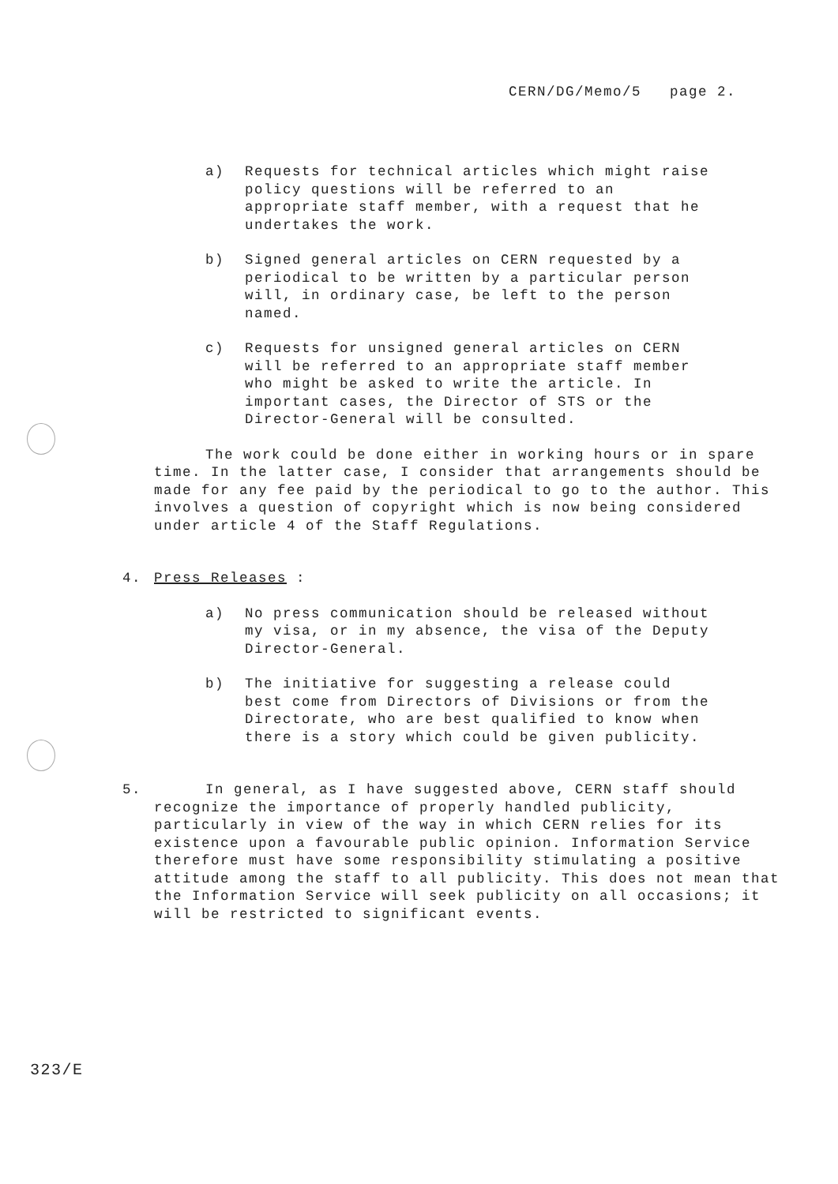CERN/DG/Memo/5 page 2.
a) Requests for technical articles which might raise policy questions will be referred to an appropriate staff member, with a request that he undertakes the work.
b) Signed general articles on CERN requested by a periodical to be written by a particular person will, in ordinary case, be left to the person named.
c) Requests for unsigned general articles on CERN will be referred to an appropriate staff member who might be asked to write the article. In important cases, the Director of STS or the Director-General will be consulted.
The work could be done either in working hours or in spare time. In the latter case, I consider that arrangements should be made for any fee paid by the periodical to go to the author. This involves a question of copyright which is now being considered under article 4 of the Staff Regulations.
4. Press Releases :
a) No press communication should be released without my visa, or in my absence, the visa of the Deputy Director-General.
b) The initiative for suggesting a release could best come from Directors of Divisions or from the Directorate, who are best qualified to know when there is a story which could be given publicity.
5. In general, as I have suggested above, CERN staff should recognize the importance of properly handled publicity, particularly in view of the way in which CERN relies for its existence upon a favourable public opinion. Information Service therefore must have some responsibility stimulating a positive attitude among the staff to all publicity. This does not mean that the Information Service will seek publicity on all occasions; it will be restricted to significant events.
323/E